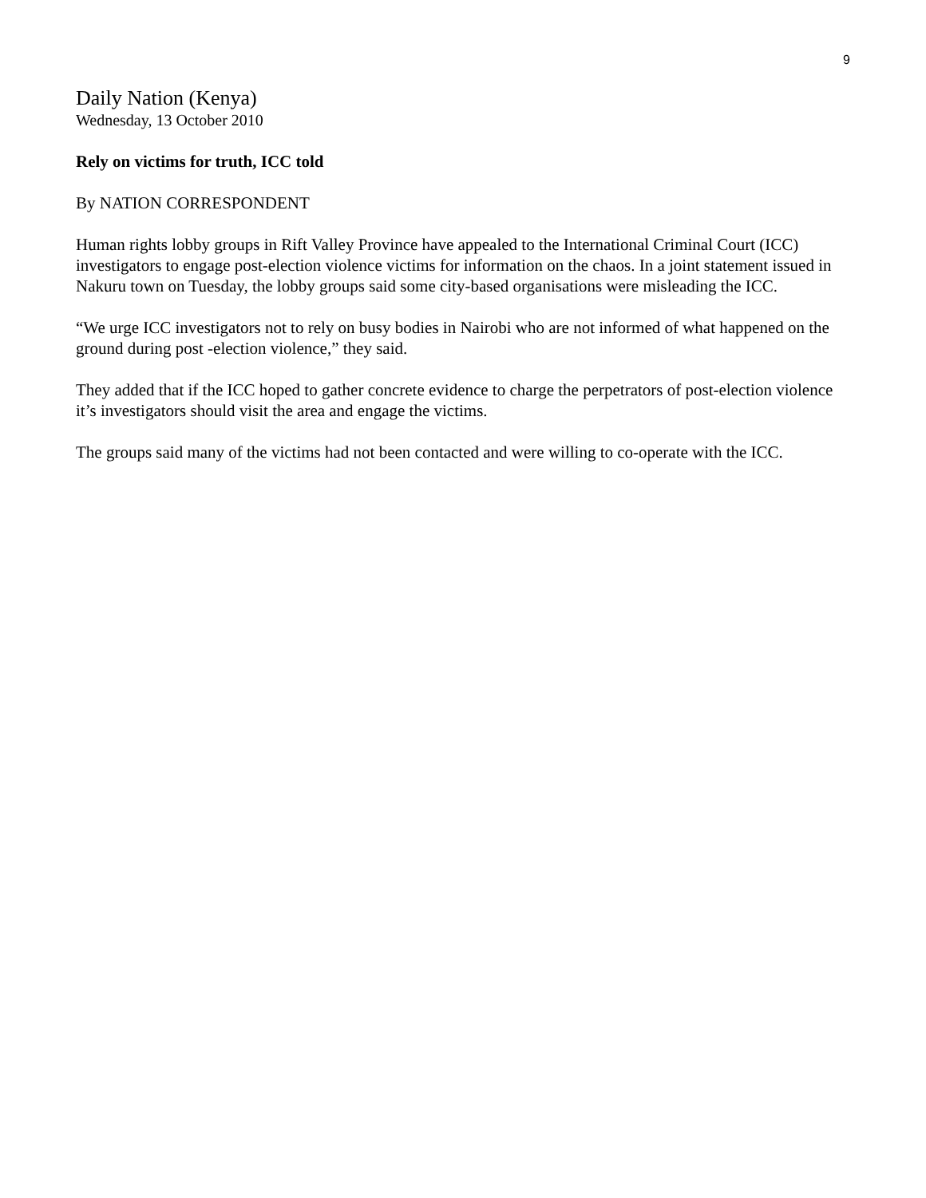9
Daily Nation (Kenya)
Wednesday, 13 October 2010
Rely on victims for truth, ICC told
By NATION CORRESPONDENT
Human rights lobby groups in Rift Valley Province have appealed to the International Criminal Court (ICC) investigators to engage post-election violence victims for information on the chaos. In a joint statement issued in Nakuru town on Tuesday, the lobby groups said some city-based organisations were misleading the ICC.
“We urge ICC investigators not to rely on busy bodies in Nairobi who are not informed of what happened on the ground during post -election violence,” they said.
They added that if the ICC hoped to gather concrete evidence to charge the perpetrators of post-election violence it’s investigators should visit the area and engage the victims.
The groups said many of the victims had not been contacted and were willing to co-operate with the ICC.